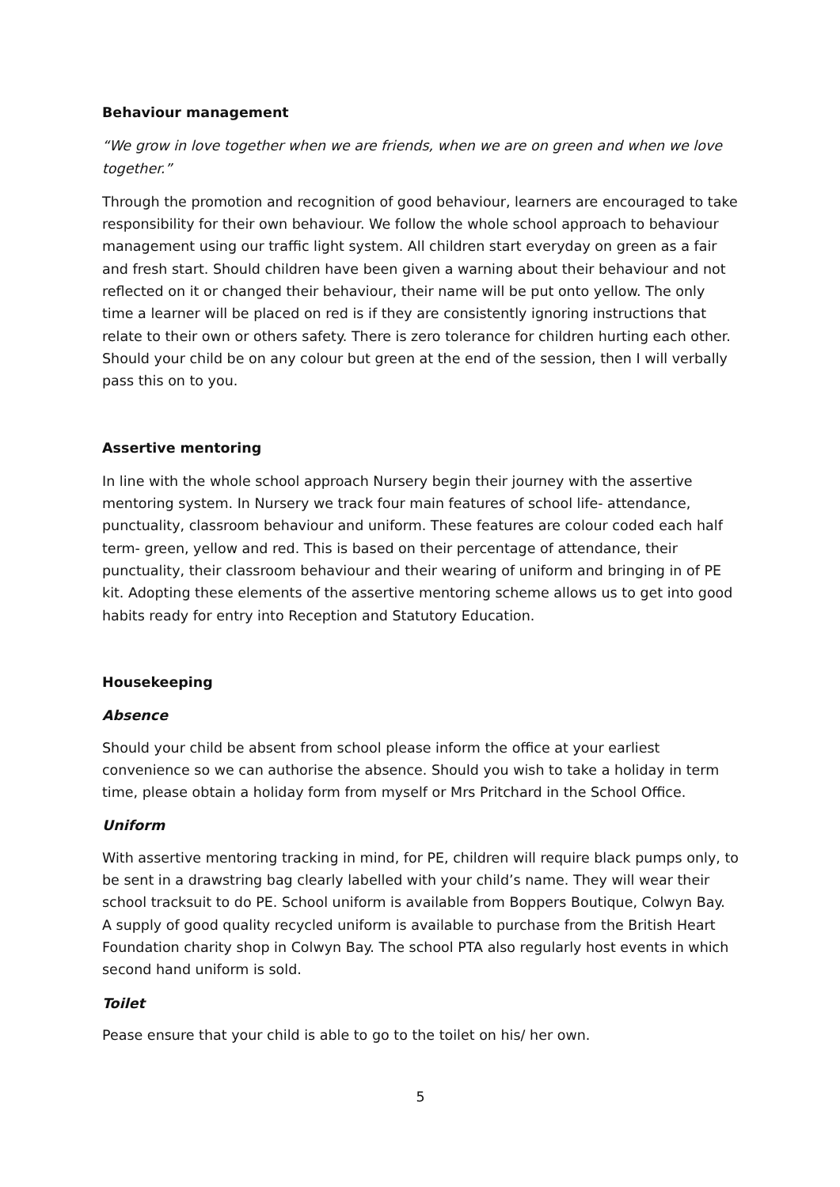Behaviour management
“We grow in love together when we are friends, when we are on green and when we love together.”
Through the promotion and recognition of good behaviour, learners are encouraged to take responsibility for their own behaviour. We follow the whole school approach to behaviour management using our traffic light system. All children start everyday on green as a fair and fresh start. Should children have been given a warning about their behaviour and not reflected on it or changed their behaviour, their name will be put onto yellow. The only time a learner will be placed on red is if they are consistently ignoring instructions that relate to their own or others safety. There is zero tolerance for children hurting each other. Should your child be on any colour but green at the end of the session, then I will verbally pass this on to you.
Assertive mentoring
In line with the whole school approach Nursery begin their journey with the assertive mentoring system. In Nursery we track four main features of school life- attendance, punctuality, classroom behaviour and uniform. These features are colour coded each half term- green, yellow and red. This is based on their percentage of attendance, their punctuality, their classroom behaviour and their wearing of uniform and bringing in of PE kit. Adopting these elements of the assertive mentoring scheme allows us to get into good habits ready for entry into Reception and Statutory Education.
Housekeeping
Absence
Should your child be absent from school please inform the office at your earliest convenience so we can authorise the absence. Should you wish to take a holiday in term time, please obtain a holiday form from myself or Mrs Pritchard in the School Office.
Uniform
With assertive mentoring tracking in mind, for PE, children will require black pumps only, to be sent in a drawstring bag clearly labelled with your child’s name. They will wear their school tracksuit to do PE. School uniform is available from Boppers Boutique, Colwyn Bay. A supply of good quality recycled uniform is available to purchase from the British Heart Foundation charity shop in Colwyn Bay. The school PTA also regularly host events in which second hand uniform is sold.
Toilet
Pease ensure that your child is able to go to the toilet on his/ her own.
5